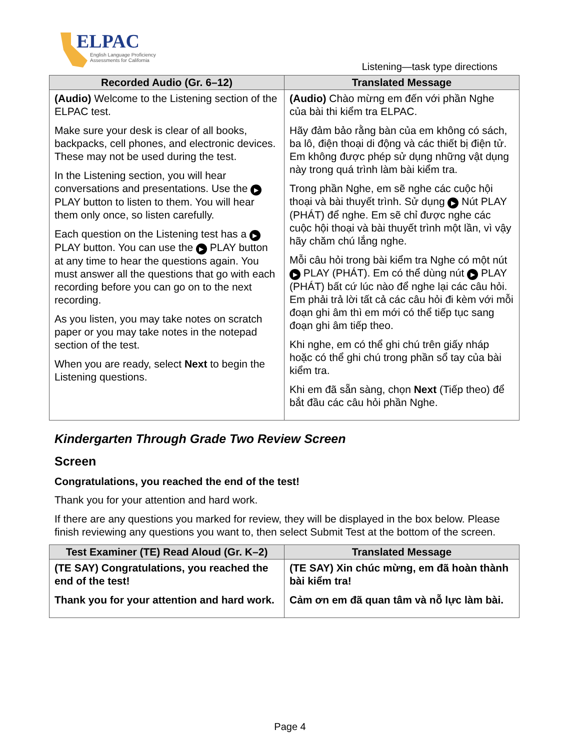ELPAC
English Language Proficiency
Assessments for California
Listening—task type directions
| Recorded Audio (Gr. 6–12) | Translated Message |
| --- | --- |
| (Audio) Welcome to the Listening section of the ELPAC test. Make sure your desk is clear of all books, backpacks, cell phones, and electronic devices. These may not be used during the test. In the Listening section, you will hear conversations and presentations. Use the ▶ PLAY button to listen to them. You will hear them only once, so listen carefully. Each question on the Listening test has a ▶ PLAY button. You can use the ▶ PLAY button at any time to hear the questions again. You must answer all the questions that go with each recording before you can go on to the next recording. As you listen, you may take notes on scratch paper or you may take notes in the notepad section of the test. When you are ready, select Next to begin the Listening questions. | (Audio) Chào mừng em đến với phần Nghe của bài thi kiểm tra ELPAC. Hãy đảm bảo rằng bàn của em không có sách, ba lô, điện thoại di động và các thiết bị điện tử. Em không được phép sử dụng những vật dụng này trong quá trình làm bài kiểm tra. Trong phần Nghe, em sẽ nghe các cuộc hội thoại và bài thuyết trình. Sử dụng ▶ Nút PLAY (PHÁT) để nghe. Em sẽ chỉ được nghe các cuộc hội thoại và bài thuyết trình một lần, vì vậy hãy chăm chú lắng nghe. Mỗi câu hỏi trong bài kiểm tra Nghe có một nút ▶ PLAY (PHÁT). Em có thể dùng nút ▶ PLAY (PHÁT) bất cứ lúc nào để nghe lại các câu hỏi. Em phải trả lời tất cả các câu hỏi đi kèm với mỗi đoạn ghi âm thì em mới có thể tiếp tục sang đoạn ghi âm tiếp theo. Khi nghe, em có thể ghi chú trên giấy nháp hoặc có thể ghi chú trong phần sổ tay của bài kiểm tra. Khi em đã sẵn sàng, chọn Next (Tiếp theo) để bắt đầu các câu hỏi phần Nghe. |
Kindergarten Through Grade Two Review Screen
Screen
Congratulations, you reached the end of the test!
Thank you for your attention and hard work.
If there are any questions you marked for review, they will be displayed in the box below. Please finish reviewing any questions you want to, then select Submit Test at the bottom of the screen.
| Test Examiner (TE) Read Aloud (Gr. K–2) | Translated Message |
| --- | --- |
| (TE SAY) Congratulations, you reached the end of the test! Thank you for your attention and hard work. | (TE SAY) Xin chúc mừng, em đã hoàn thành bài kiểm tra! Cảm ơn em đã quan tâm và nỗ lực làm bài. |
Page 4